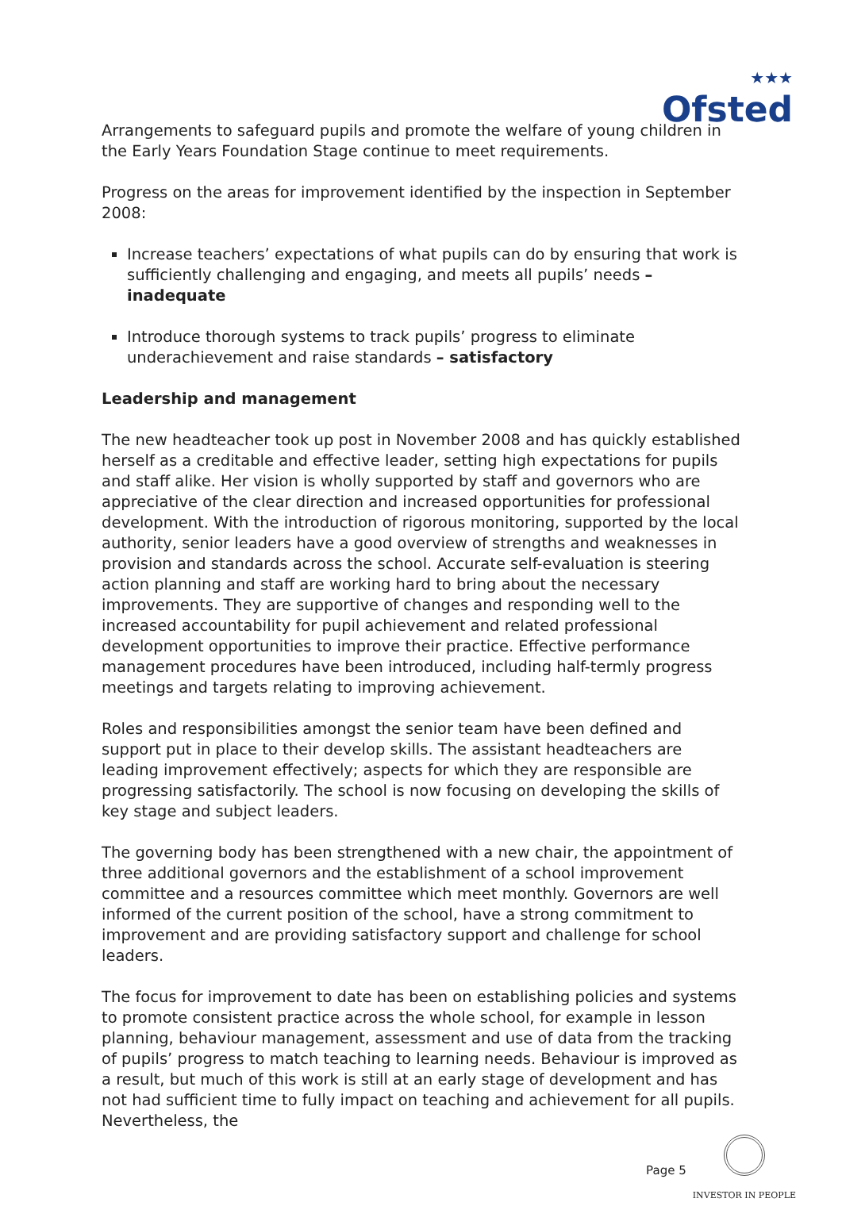★★★
Ofsted
Arrangements to safeguard pupils and promote the welfare of young children in the Early Years Foundation Stage continue to meet requirements.
Progress on the areas for improvement identified by the inspection in September 2008:
Increase teachers’ expectations of what pupils can do by ensuring that work is sufficiently challenging and engaging, and meets all pupils’ needs – inadequate
Introduce thorough systems to track pupils’ progress to eliminate underachievement and raise standards – satisfactory
Leadership and management
The new headteacher took up post in November 2008 and has quickly established herself as a creditable and effective leader, setting high expectations for pupils and staff alike. Her vision is wholly supported by staff and governors who are appreciative of the clear direction and increased opportunities for professional development. With the introduction of rigorous monitoring, supported by the local authority, senior leaders have a good overview of strengths and weaknesses in provision and standards across the school. Accurate self-evaluation is steering action planning and staff are working hard to bring about the necessary improvements. They are supportive of changes and responding well to the increased accountability for pupil achievement and related professional development opportunities to improve their practice. Effective performance management procedures have been introduced, including half-termly progress meetings and targets relating to improving achievement.
Roles and responsibilities amongst the senior team have been defined and support put in place to their develop skills. The assistant headteachers are leading improvement effectively; aspects for which they are responsible are progressing satisfactorily. The school is now focusing on developing the skills of key stage and subject leaders.
The governing body has been strengthened with a new chair, the appointment of three additional governors and the establishment of a school improvement committee and a resources committee which meet monthly. Governors are well informed of the current position of the school, have a strong commitment to improvement and are providing satisfactory support and challenge for school leaders.
The focus for improvement to date has been on establishing policies and systems to promote consistent practice across the whole school, for example in lesson planning, behaviour management, assessment and use of data from the tracking of pupils’ progress to match teaching to learning needs. Behaviour is improved as a result, but much of this work is still at an early stage of development and has not had sufficient time to fully impact on teaching and achievement for all pupils. Nevertheless, the
Page 5
INVESTOR IN PEOPLE